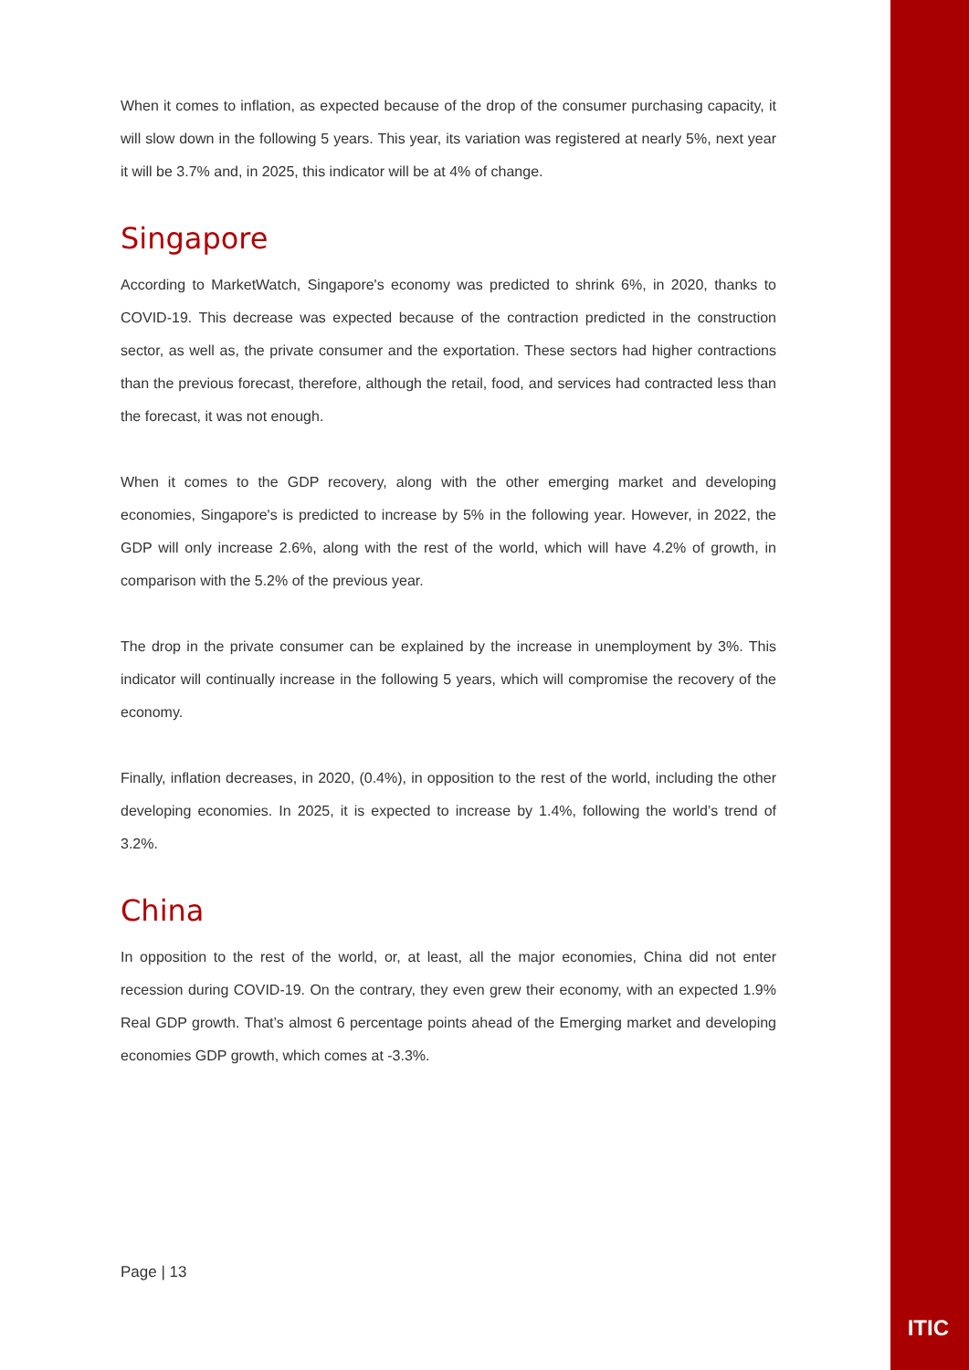When it comes to inflation, as expected because of the drop of the consumer purchasing capacity, it will slow down in the following 5 years. This year, its variation was registered at nearly 5%, next year it will be 3.7% and, in 2025, this indicator will be at 4% of change.
Singapore
According to MarketWatch, Singapore's economy was predicted to shrink 6%, in 2020, thanks to COVID-19. This decrease was expected because of the contraction predicted in the construction sector, as well as, the private consumer and the exportation. These sectors had higher contractions than the previous forecast, therefore, although the retail, food, and services had contracted less than the forecast, it was not enough.
When it comes to the GDP recovery, along with the other emerging market and developing economies, Singapore's is predicted to increase by 5% in the following year. However, in 2022, the GDP will only increase 2.6%, along with the rest of the world, which will have 4.2% of growth, in comparison with the 5.2% of the previous year.
The drop in the private consumer can be explained by the increase in unemployment by 3%. This indicator will continually increase in the following 5 years, which will compromise the recovery of the economy.
Finally, inflation decreases, in 2020, (0.4%), in opposition to the rest of the world, including the other developing economies. In 2025, it is expected to increase by 1.4%, following the world’s trend of 3.2%.
China
In opposition to the rest of the world, or, at least, all the major economies, China did not enter recession during COVID-19. On the contrary, they even grew their economy, with an expected 1.9% Real GDP growth. That’s almost 6 percentage points ahead of the Emerging market and developing economies GDP growth, which comes at -3.3%.
Page | 13
ITIC